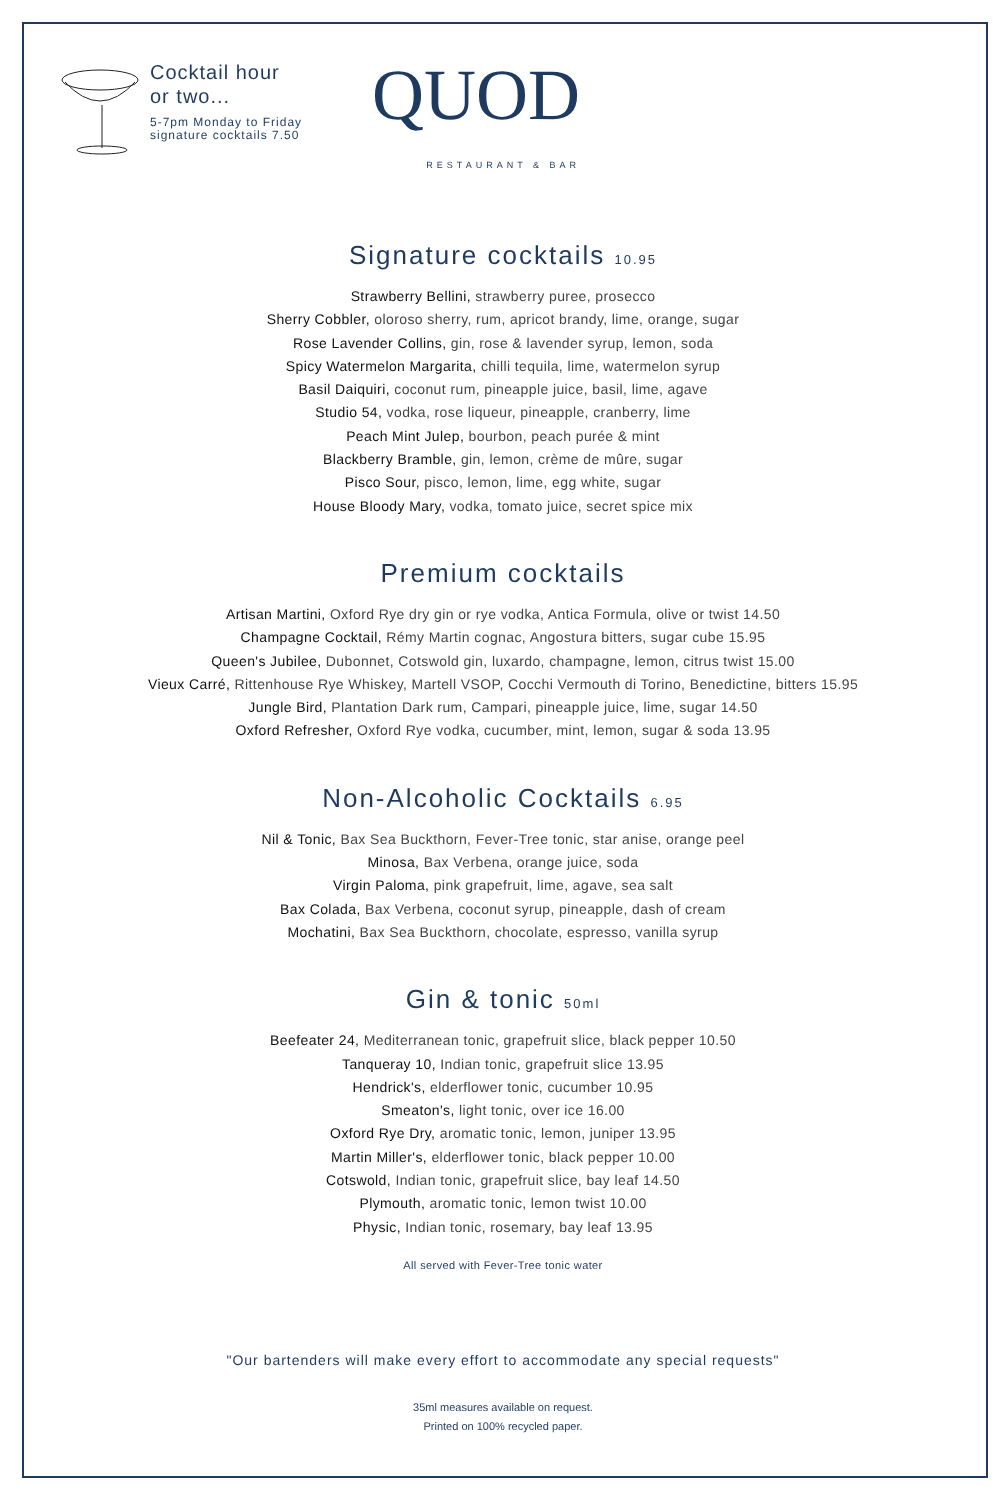Cocktail hour
or two...
5-7pm Monday to Friday
signature cocktails 7.50
QUOD
RESTAURANT & BAR
Signature cocktails 10.95
Strawberry Bellini, strawberry puree, prosecco
Sherry Cobbler, oloroso sherry, rum, apricot brandy, lime, orange, sugar
Rose Lavender Collins, gin, rose & lavender syrup, lemon, soda
Spicy Watermelon Margarita, chilli tequila, lime, watermelon syrup
Basil Daiquiri, coconut rum, pineapple juice, basil, lime, agave
Studio 54, vodka, rose liqueur, pineapple, cranberry, lime
Peach Mint Julep, bourbon, peach purée & mint
Blackberry Bramble, gin, lemon, crème de mûre, sugar
Pisco Sour, pisco, lemon, lime, egg white, sugar
House Bloody Mary, vodka, tomato juice, secret spice mix
Premium cocktails
Artisan Martini, Oxford Rye dry gin or rye vodka, Antica Formula, olive or twist 14.50
Champagne Cocktail, Rémy Martin cognac, Angostura bitters, sugar cube 15.95
Queen's Jubilee, Dubonnet, Cotswold gin, luxardo, champagne, lemon, citrus twist 15.00
Vieux Carré, Rittenhouse Rye Whiskey, Martell VSOP, Cocchi Vermouth di Torino, Benedictine, bitters 15.95
Jungle Bird, Plantation Dark rum, Campari, pineapple juice, lime, sugar 14.50
Oxford Refresher, Oxford Rye vodka, cucumber, mint, lemon, sugar & soda 13.95
Non-Alcoholic Cocktails 6.95
Nil & Tonic, Bax Sea Buckthorn, Fever-Tree tonic, star anise, orange peel
Minosa, Bax Verbena, orange juice, soda
Virgin Paloma, pink grapefruit, lime, agave, sea salt
Bax Colada, Bax Verbena, coconut syrup, pineapple, dash of cream
Mochatini, Bax Sea Buckthorn, chocolate, espresso, vanilla syrup
Gin & tonic 50ml
Beefeater 24, Mediterranean tonic, grapefruit slice, black pepper 10.50
Tanqueray 10, Indian tonic, grapefruit slice 13.95
Hendrick's, elderflower tonic, cucumber 10.95
Smeaton's, light tonic, over ice 16.00
Oxford Rye Dry, aromatic tonic, lemon, juniper 13.95
Martin Miller's, elderflower tonic, black pepper 10.00
Cotswold, Indian tonic, grapefruit slice, bay leaf 14.50
Plymouth, aromatic tonic, lemon twist 10.00
Physic, Indian tonic, rosemary, bay leaf 13.95
All served with Fever-Tree tonic water
"Our bartenders will make every effort to accommodate any special requests"
35ml measures available on request.
Printed on 100% recycled paper.